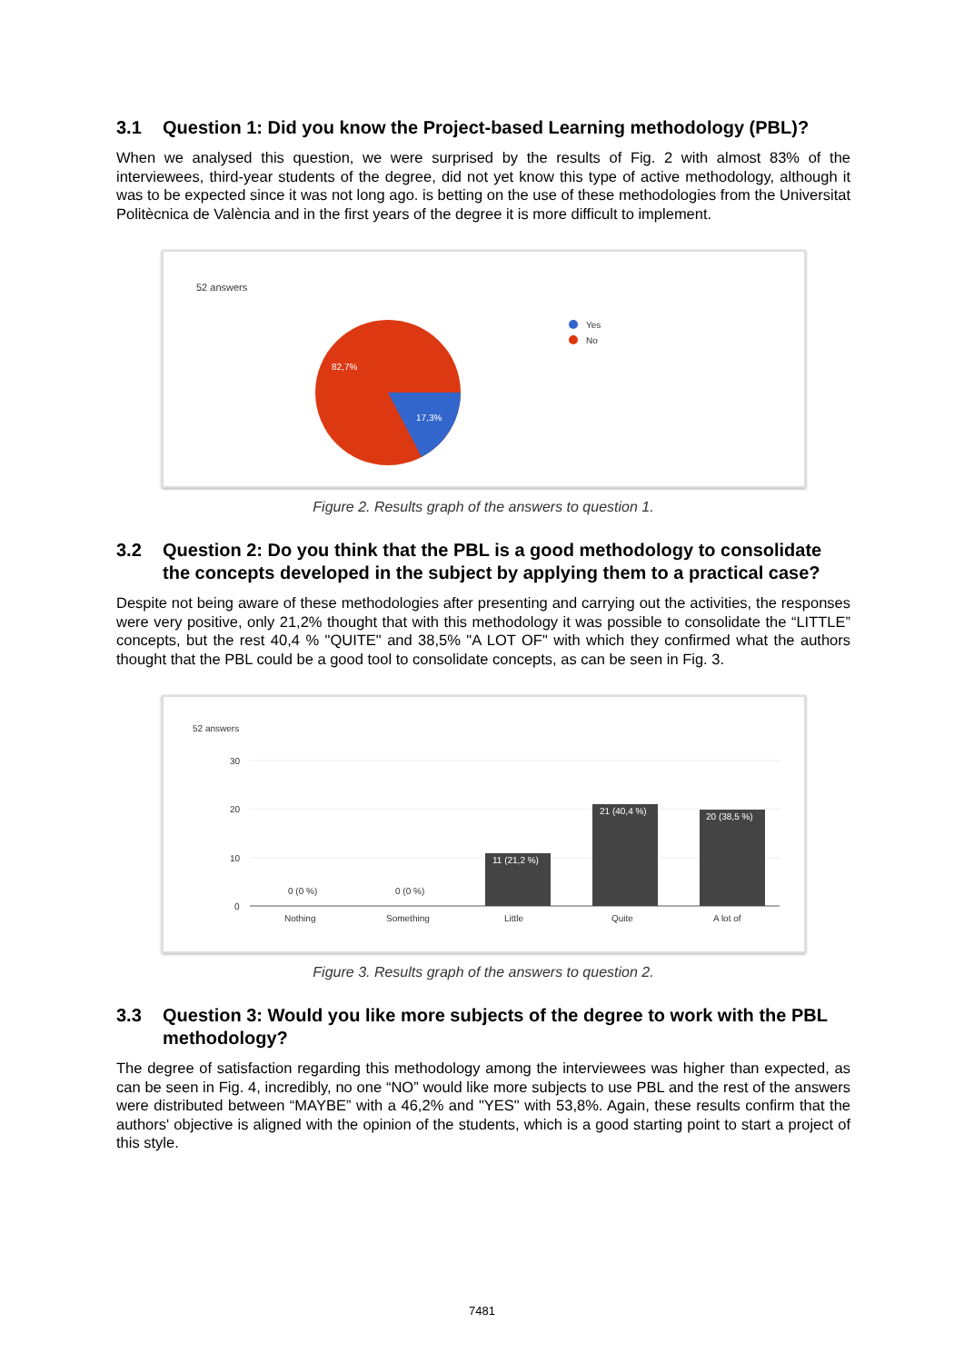3.1 Question 1: Did you know the Project-based Learning methodology (PBL)?
When we analysed this question, we were surprised by the results of Fig. 2 with almost 83% of the interviewees, third-year students of the degree, did not yet know this type of active methodology, although it was to be expected since it was not long ago. is betting on the use of these methodologies from the Universitat Politècnica de València and in the first years of the degree it is more difficult to implement.
52 answers
82,7%
17,3%
Yes
No
Figure 2. Results graph of the answers to question 1.
3.2 Question 2: Do you think that the PBL is a good methodology to consolidate the concepts developed in the subject by applying them to a practical case?
Despite not being aware of these methodologies after presenting and carrying out the activities, the responses were very positive, only 21,2% thought that with this methodology it was possible to consolidate the “LITTLE” concepts, but the rest 40,4 % "QUITE" and 38,5% "A LOT OF" with which they confirmed what the authors thought that the PBL could be a good tool to consolidate concepts, as can be seen in Fig. 3.
52 answers
30
20
10
0
0 (0 %)
0 (0 %)
11 (21,2 %)
21 (40,4 %)
20 (38,5 %)
Nothing
Something
Little
Quite
A lot of
Figure 3. Results graph of the answers to question 2.
3.3 Question 3: Would you like more subjects of the degree to work with the PBL methodology?
The degree of satisfaction regarding this methodology among the interviewees was higher than expected, as can be seen in Fig. 4, incredibly, no one “NO” would like more subjects to use PBL and the rest of the answers were distributed between “MAYBE” with a 46,2% and "YES" with 53,8%. Again, these results confirm that the authors' objective is aligned with the opinion of the students, which is a good starting point to start a project of this style.
7481